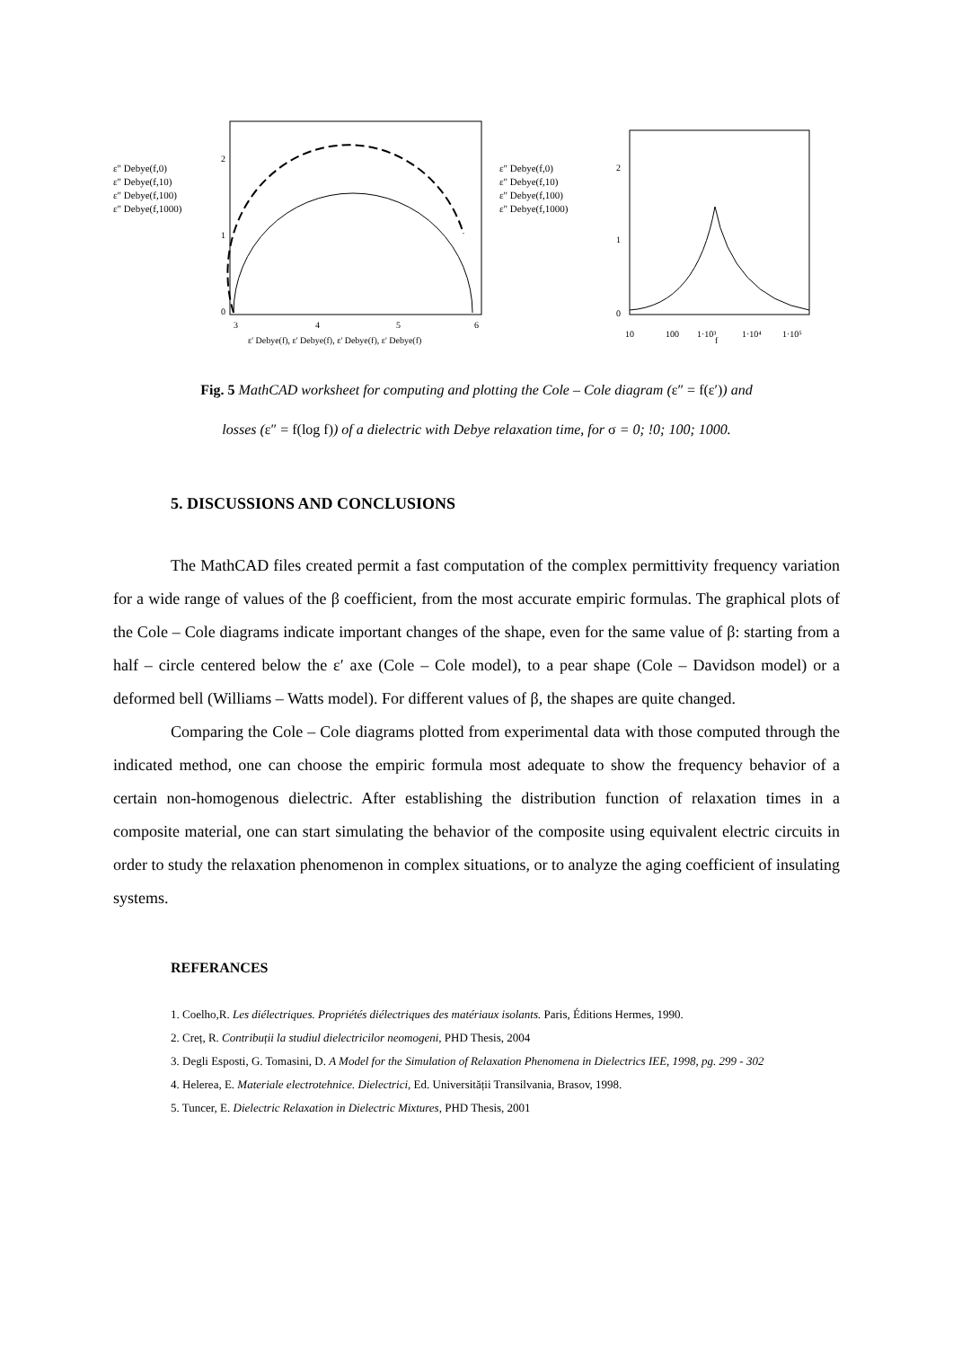ε" Debye(f,0)
ε" Debye(f,10)
ε" Debye(f,100)
ε" Debye(f,1000)
2
1
0
3
4
5
6
ε' Debye(f), ε' Debye(f), ε' Debye(f), ε' Debye(f)
ε" Debye(f,0)
ε" Debye(f,10)
ε" Debye(f,100)
ε" Debye(f,1000)
2
1
0
10
100
1·10³
1·10⁴
1·10⁵
f
Fig. 5 MathCAD worksheet for computing and plotting the Cole – Cole diagram (ε″ = f(ε′)) and
losses (ε″ = f(log f)) of a dielectric with Debye relaxation time, for σ = 0; !0; 100; 1000.
5. DISCUSSIONS AND CONCLUSIONS
The MathCAD files created permit a fast computation of the complex permittivity frequency variation for a wide range of values of the β coefficient, from the most accurate empiric formulas. The graphical plots of the Cole – Cole diagrams indicate important changes of the shape, even for the same value of β: starting from a half – circle centered below the ε′ axe (Cole – Cole model), to a pear shape (Cole – Davidson model) or a deformed bell (Williams – Watts model). For different values of β, the shapes are quite changed.
Comparing the Cole – Cole diagrams plotted from experimental data with those computed through the indicated method, one can choose the empiric formula most adequate to show the frequency behavior of a certain non-homogenous dielectric. After establishing the distribution function of relaxation times in a composite material, one can start simulating the behavior of the composite using equivalent electric circuits in order to study the relaxation phenomenon in complex situations, or to analyze the aging coefficient of insulating systems.
REFERANCES
1. Coelho,R. Les diélectriques. Propriétés diélectriques des matériaux isolants. Paris, Éditions Hermes, 1990.
2. Creț, R. Contribuții la studiul dielectricilor neomogeni, PHD Thesis, 2004
3. Degli Esposti, G. Tomasini, D. A Model for the Simulation of Relaxation Phenomena in Dielectrics IEE, 1998, pg. 299 - 302
4. Helerea, E. Materiale electrotehnice. Dielectrici, Ed. Universității Transilvania, Brasov, 1998.
5. Tuncer, E. Dielectric Relaxation in Dielectric Mixtures, PHD Thesis, 2001